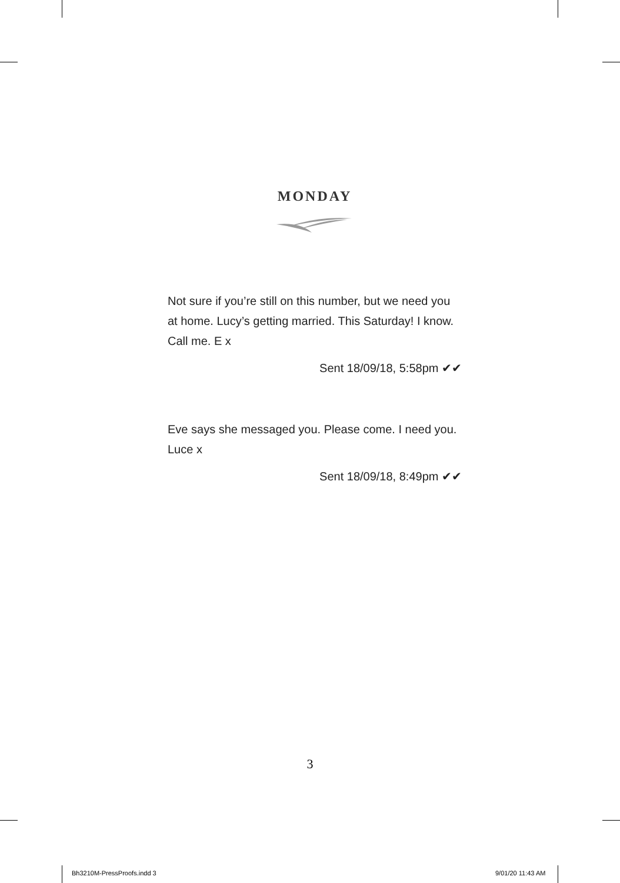MONDAY
Not sure if you’re still on this number, but we need you at home. Lucy’s getting married. This Saturday! I know. Call me. E x
Sent 18/09/18, 5:58pm ✔✔
Eve says she messaged you. Please come. I need you. Luce x
Sent 18/09/18, 8:49pm ✔✔
3
Bh3210M-PressProofs.indd 3 9/01/20 11:43 AM